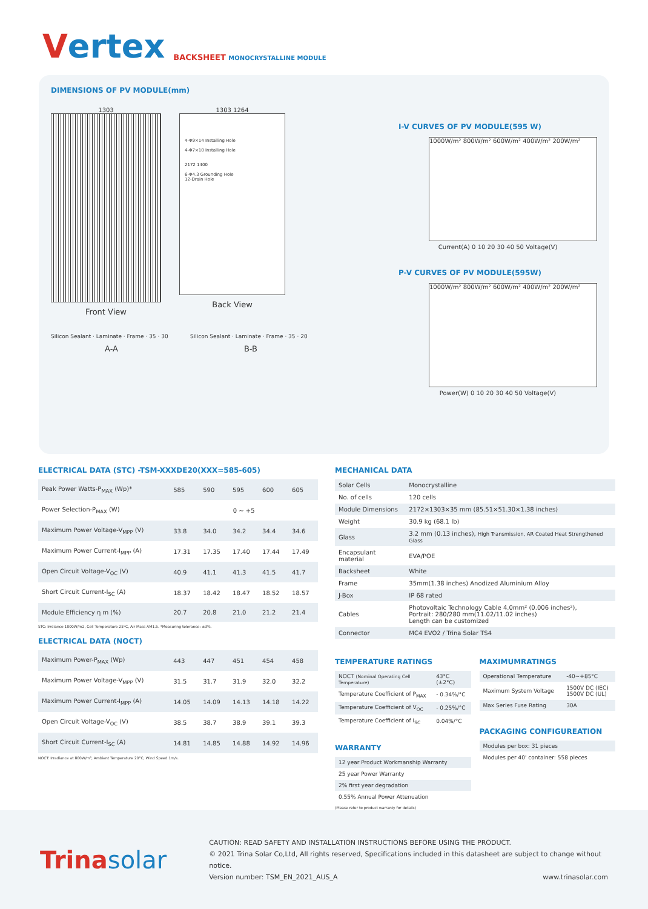Vertex
BACKSHEET MONOCRYSTALLINE MODULE
DIMENSIONS OF PV MODULE(mm)
1303
Front View
1303 1264
4-Φ9×14 Installing Hole
4-Φ7×10 Installing Hole
2172 1400
6-Φ4.3 Grounding Hole
12-Drain Hole
Back View
Silicon Sealant · Laminate · Frame · 35 · 30
A-A
Silicon Sealant · Laminate · Frame · 35 · 20
B-B
I-V CURVES OF PV MODULE(595 W)
1000W/m² 800W/m² 600W/m² 400W/m² 200W/m²
Current(A) 0 10 20 30 40 50 Voltage(V)
P-V CURVES OF PV MODULE(595W)
1000W/m² 800W/m² 600W/m² 400W/m² 200W/m²
Power(W) 0 10 20 30 40 50 Voltage(V)
ELECTRICAL DATA (STC) -TSM-XXXDE20(XXX=585-605)
| Peak Power Watts-P<sub>MAX</sub> (Wp)* | 585 | 590 | 595 | 600 | 605 |
| Power Selection-P<sub>MAX</sub> (W) | 0 ~ +5 | | | | |
| Maximum Power Voltage-V<sub>MPP</sub> (V) | 33.8 | 34.0 | 34.2 | 34.4 | 34.6 |
| Maximum Power Current-I<sub>MPP</sub> (A) | 17.31 | 17.35 | 17.40 | 17.44 | 17.49 |
| Open Circuit Voltage-V<sub>OC</sub> (V) | 40.9 | 41.1 | 41.3 | 41.5 | 41.7 |
| Short Circuit Current-I<sub>SC</sub> (A) | 18.37 | 18.42 | 18.47 | 18.52 | 18.57 |
| Module Efficiency η m (%) | 20.7 | 20.8 | 21.0 | 21.2 | 21.4 |
STC: Irrdiance 1000W/m2, Cell Temperature 25°C, Air Mass AM1.5. *Measuring tolerance: ±3%.
ELECTRICAL DATA (NOCT)
| Maximum Power-P<sub>MAX</sub> (Wp) | 443 | 447 | 451 | 454 | 458 |
| Maximum Power Voltage-V<sub>MPP</sub> (V) | 31.5 | 31.7 | 31.9 | 32.0 | 32.2 |
| Maximum Power Current-I<sub>MPP</sub> (A) | 14.05 | 14.09 | 14.13 | 14.18 | 14.22 |
| Open Circuit Voltage-V<sub>OC</sub> (V) | 38.5 | 38.7 | 38.9 | 39.1 | 39.3 |
| Short Circuit Current-I<sub>SC</sub> (A) | 14.81 | 14.85 | 14.88 | 14.92 | 14.96 |
NOCT: Irradiance at 800W/m², Ambient Temperature 20°C, Wind Speed 1m/s.
MECHANICAL DATA
| Solar Cells | Monocrystalline |
| No. of cells | 120 cells |
| Module Dimensions | 2172×1303×35 mm (85.51×51.30×1.38 inches) |
| Weight | 30.9 kg (68.1 lb) |
| Glass | 3.2 mm (0.13 inches), High Transmission, AR Coated Heat Strengthened Glass |
| Encapsulant material | EVA/POE |
| Backsheet | White |
| Frame | 35mm(1.38 inches) Anodized Aluminium Alloy |
| J-Box | IP 68 rated |
| Cables | Photovoltaic Technology Cable 4.0mm² (0.006 inches²), Portrait: 280/280 mm(11.02/11.02 inches) Length can be customized |
| Connector | MC4 EVO2 / Trina Solar TS4 |
TEMPERATURE RATINGS
| NOCT (Nominal Operating Cell Temperature) | 43°C (±2°C) |
| Temperature Coefficient of P<sub>MAX</sub> | - 0.34%/°C |
| Temperature Coefficient of V<sub>OC</sub> | - 0.25%/°C |
| Temperature Coefficient of I<sub>SC</sub> | 0.04%/°C |
WARRANTY
| 12 year Product Workmanship Warranty |
| 25 year Power Warranty |
| 2% first year degradation |
| 0.55% Annual Power Attenuation |
(Please refer to product warranty for details)
MAXIMUMRATINGS
| Operational Temperature | -40~+85°C |
| Maximum System Voltage | 1500V DC (IEC) 1500V DC (UL) |
| Max Series Fuse Rating | 30A |
PACKAGING CONFIGUREATION
| Modules per box: 31 pieces |
| Modules per 40' container: 558 pieces |
Trinasolar
CAUTION: READ SAFETY AND INSTALLATION INSTRUCTIONS BEFORE USING THE PRODUCT.
© 2021 Trina Solar Co,Ltd, All rights reserved, Specifications included in this datasheet are subject to change without notice.
Version number: TSM_EN_2021_AUS_A www.trinasolar.com